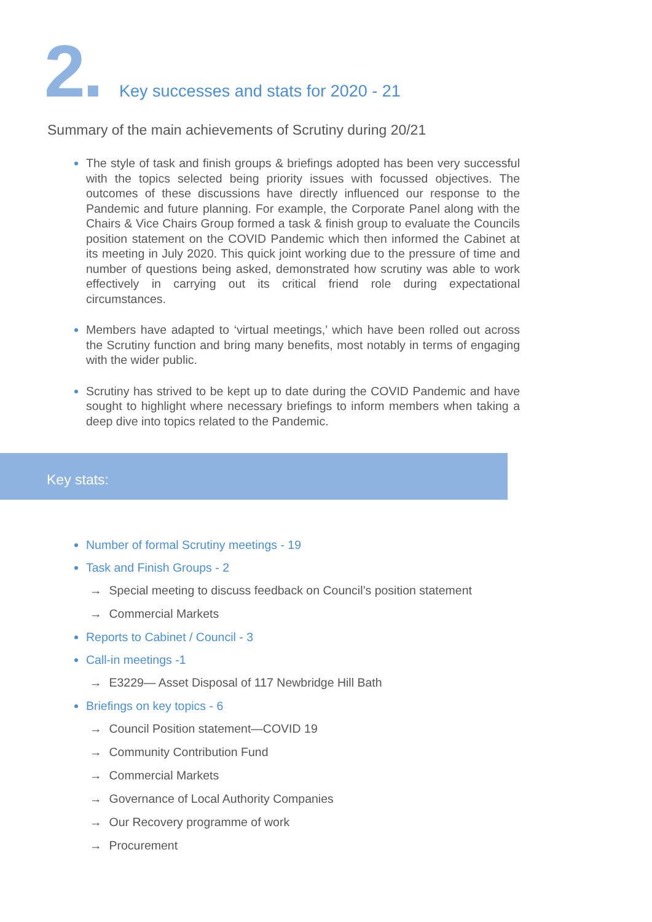2.
Key successes and stats for 2020 - 21
Summary of the main achievements of Scrutiny during 20/21
The style of task and finish groups & briefings adopted has been very successful with the topics selected being priority issues with focussed objectives. The outcomes of these discussions have directly influenced our response to the Pandemic and future planning. For example, the Corporate Panel along with the Chairs & Vice Chairs Group formed a task & finish group to evaluate the Councils position statement on the COVID Pandemic which then informed the Cabinet at its meeting in July 2020. This quick joint working due to the pressure of time and number of questions being asked, demonstrated how scrutiny was able to work effectively in carrying out its critical friend role during expectational circumstances.
Members have adapted to ‘virtual meetings,’ which have been rolled out across the Scrutiny function and bring many benefits, most notably in terms of engaging with the wider public.
Scrutiny has strived to be kept up to date during the COVID Pandemic and have sought to highlight where necessary briefings to inform members when taking a deep dive into topics related to the Pandemic.
Key stats:
Number of formal Scrutiny meetings - 19
Task and Finish Groups - 2
→ Special meeting to discuss feedback on Council’s position statement
→ Commercial Markets
Reports to Cabinet / Council - 3
Call-in meetings -1
→ E3229— Asset Disposal of 117 Newbridge Hill Bath
Briefings on key topics - 6
→ Council Position statement—COVID 19
→ Community Contribution Fund
→ Commercial Markets
→ Governance of Local Authority Companies
→ Our Recovery programme of work
→ Procurement